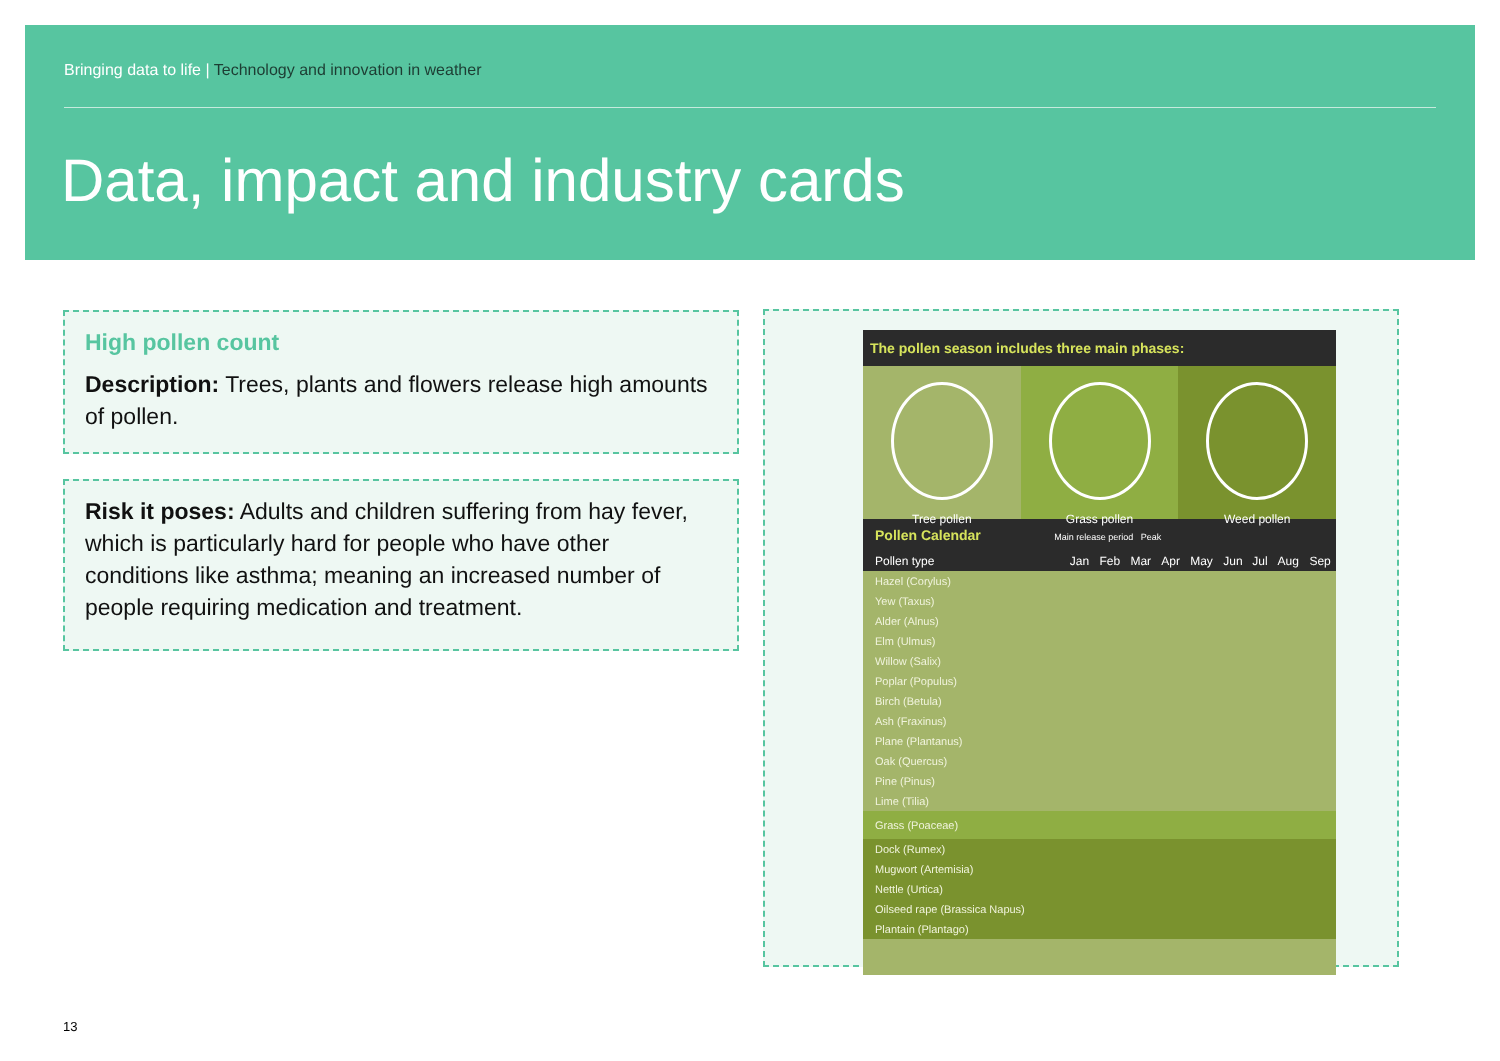Bringing data to life | Technology and innovation in weather
Data, impact and industry cards
High pollen count
Description: Trees, plants and flowers release high amounts of pollen.
Risk it poses: Adults and children suffering from hay fever, which is particularly hard for people who have other conditions like asthma; meaning an increased number of people requiring medication and treatment.
The pollen season includes three main phases:
Tree pollen Grass pollen Weed pollen
Pollen Calendar Main release period Peak
| Pollen type | Jan | Feb | Mar | Apr | May | Jun | Jul | Aug | Sep |
| --- | --- | --- | --- | --- | --- | --- | --- | --- | --- |
| Hazel (Corylus) | | | | | | | | | |
| Yew (Taxus) | | | | | | | | | |
| Alder (Alnus) | | | | | | | | | |
| Elm (Ulmus) | | | | | | | | | |
| Willow (Salix) | | | | | | | | | |
| Poplar (Populus) | | | | | | | | | |
| Birch (Betula) | | | | | | | | | |
| Ash (Fraxinus) | | | | | | | | | |
| Plane (Plantanus) | | | | | | | | | |
| Oak (Quercus) | | | | | | | | | |
| Pine (Pinus) | | | | | | | | | |
| Lime (Tilia) | | | | | | | | | |
| Grass (Poaceae) | | | | | | | | | |
| Dock (Rumex) | | | | | | | | | |
| Mugwort (Artemisia) | | | | | | | | | |
| Nettle (Urtica) | | | | | | | | | |
| Oilseed rape (Brassica Napus) | | | | | | | | | |
| Plantain (Plantago) | | | | | | | | | |
13